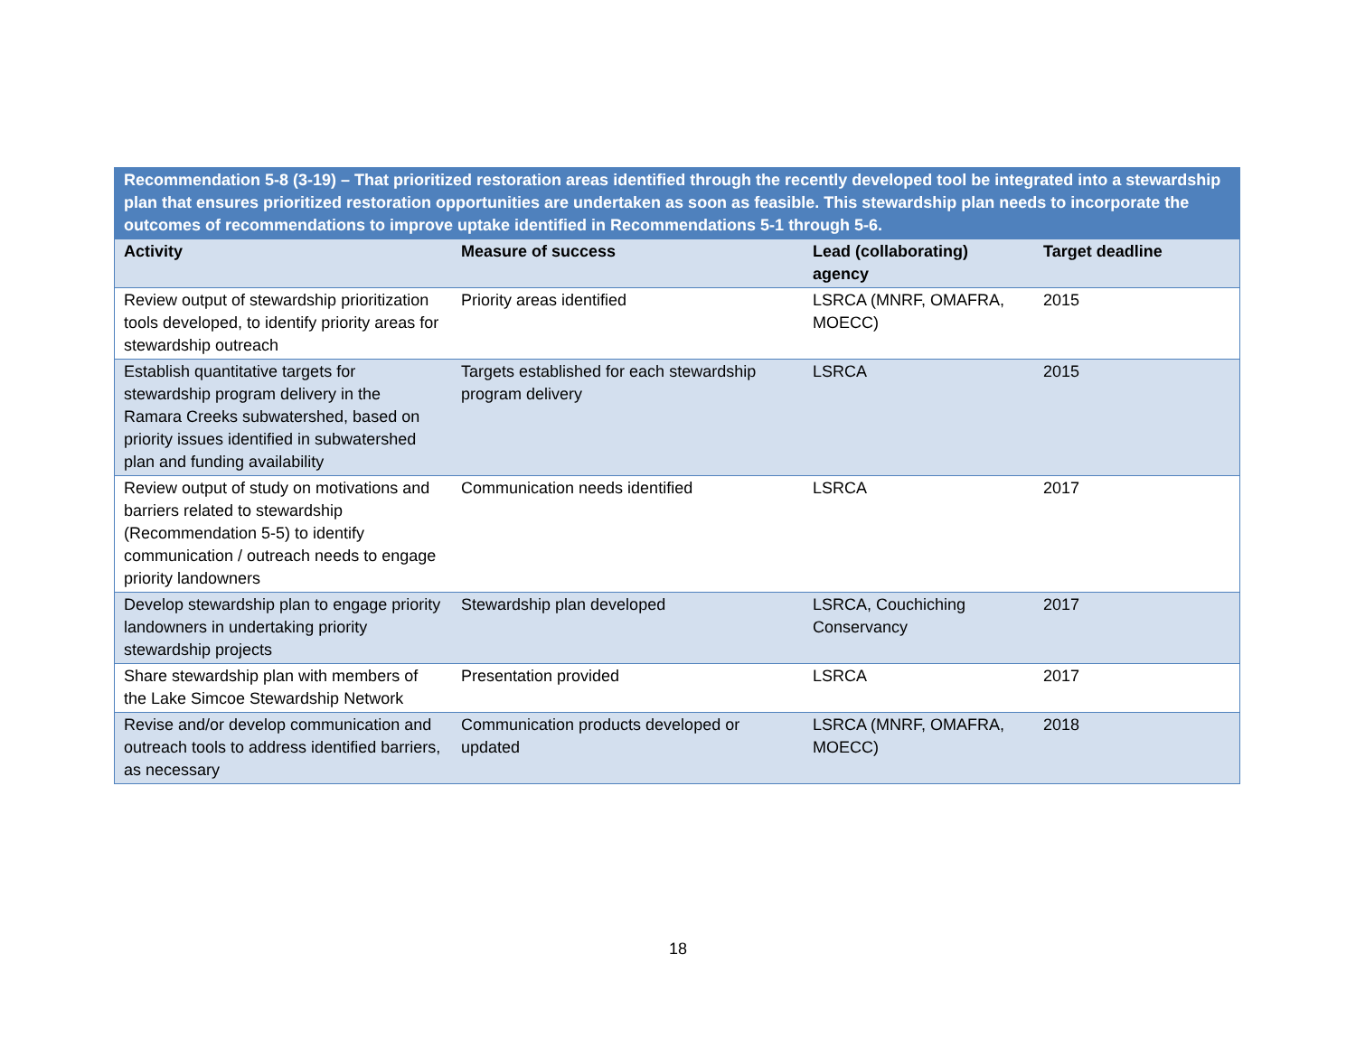| Recommendation 5-8 (3-19) – That prioritized restoration areas identified through the recently developed tool be integrated into a stewardship plan that ensures prioritized restoration opportunities are undertaken as soon as feasible. This stewardship plan needs to incorporate the outcomes of recommendations to improve uptake identified in Recommendations 5-1 through 5-6. | | | |
| --- | --- | --- | --- |
| Activity | Measure of success | Lead (collaborating) agency | Target deadline |
| Review output of stewardship prioritization tools developed, to identify priority areas for stewardship outreach | Priority areas identified | LSRCA (MNRF, OMAFRA, MOECC) | 2015 |
| Establish quantitative targets for stewardship program delivery in the Ramara Creeks subwatershed, based on priority issues identified in subwatershed plan and funding availability | Targets established for each stewardship program delivery | LSRCA | 2015 |
| Review output of study on motivations and barriers related to stewardship (Recommendation 5-5) to identify communication / outreach needs to engage priority landowners | Communication needs identified | LSRCA | 2017 |
| Develop stewardship plan to engage priority landowners in undertaking priority stewardship projects | Stewardship plan developed | LSRCA, Couchiching Conservancy | 2017 |
| Share stewardship plan with members of the Lake Simcoe Stewardship Network | Presentation provided | LSRCA | 2017 |
| Revise and/or develop communication and outreach tools to address identified barriers, as necessary | Communication products developed or updated | LSRCA (MNRF, OMAFRA, MOECC) | 2018 |
18